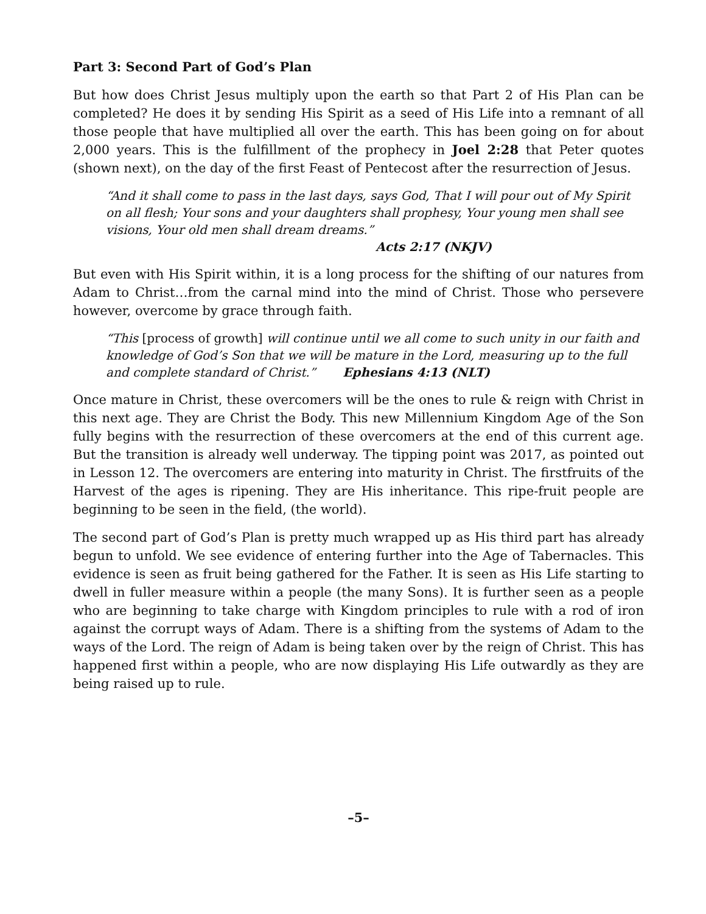Part 3: Second Part of God’s Plan
But how does Christ Jesus multiply upon the earth so that Part 2 of His Plan can be completed? He does it by sending His Spirit as a seed of His Life into a remnant of all those people that have multiplied all over the earth. This has been going on for about 2,000 years. This is the fulfillment of the prophecy in Joel 2:28 that Peter quotes (shown next), on the day of the first Feast of Pentecost after the resurrection of Jesus.
“And it shall come to pass in the last days, says God, That I will pour out of My Spirit on all flesh; Your sons and your daughters shall prophesy, Your young men shall see visions, Your old men shall dream dreams.”
Acts 2:17 (NKJV)
But even with His Spirit within, it is a long process for the shifting of our natures from Adam to Christ…from the carnal mind into the mind of Christ. Those who persevere however, overcome by grace through faith.
“This [process of growth] will continue until we all come to such unity in our faith and knowledge of God’s Son that we will be mature in the Lord, measuring up to the full and complete standard of Christ.” Ephesians 4:13 (NLT)
Once mature in Christ, these overcomers will be the ones to rule & reign with Christ in this next age. They are Christ the Body. This new Millennium Kingdom Age of the Son fully begins with the resurrection of these overcomers at the end of this current age. But the transition is already well underway. The tipping point was 2017, as pointed out in Lesson 12. The overcomers are entering into maturity in Christ. The firstfruits of the Harvest of the ages is ripening. They are His inheritance. This ripe-fruit people are beginning to be seen in the field, (the world).
The second part of God’s Plan is pretty much wrapped up as His third part has already begun to unfold. We see evidence of entering further into the Age of Tabernacles. This evidence is seen as fruit being gathered for the Father. It is seen as His Life starting to dwell in fuller measure within a people (the many Sons). It is further seen as a people who are beginning to take charge with Kingdom principles to rule with a rod of iron against the corrupt ways of Adam. There is a shifting from the systems of Adam to the ways of the Lord. The reign of Adam is being taken over by the reign of Christ. This has happened first within a people, who are now displaying His Life outwardly as they are being raised up to rule.
–5–